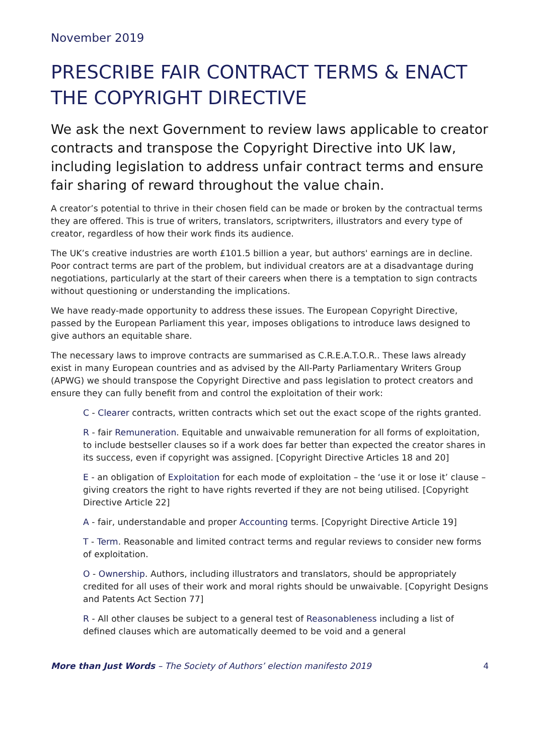November 2019
PRESCRIBE FAIR CONTRACT TERMS & ENACT THE COPYRIGHT DIRECTIVE
We ask the next Government to review laws applicable to creator contracts and transpose the Copyright Directive into UK law, including legislation to address unfair contract terms and ensure fair sharing of reward throughout the value chain.
A creator’s potential to thrive in their chosen field can be made or broken by the contractual terms they are offered. This is true of writers, translators, scriptwriters, illustrators and every type of creator, regardless of how their work finds its audience.
The UK’s creative industries are worth £101.5 billion a year, but authors' earnings are in decline. Poor contract terms are part of the problem, but individual creators are at a disadvantage during negotiations, particularly at the start of their careers when there is a temptation to sign contracts without questioning or understanding the implications.
We have ready-made opportunity to address these issues. The European Copyright Directive, passed by the European Parliament this year, imposes obligations to introduce laws designed to give authors an equitable share.
The necessary laws to improve contracts are summarised as C.R.E.A.T.O.R.. These laws already exist in many European countries and as advised by the All-Party Parliamentary Writers Group (APWG) we should transpose the Copyright Directive and pass legislation to protect creators and ensure they can fully benefit from and control the exploitation of their work:
C - Clearer contracts, written contracts which set out the exact scope of the rights granted.
R - fair Remuneration. Equitable and unwaivable remuneration for all forms of exploitation, to include bestseller clauses so if a work does far better than expected the creator shares in its success, even if copyright was assigned. [Copyright Directive Articles 18 and 20]
E - an obligation of Exploitation for each mode of exploitation – the ‘use it or lose it’ clause – giving creators the right to have rights reverted if they are not being utilised. [Copyright Directive Article 22]
A - fair, understandable and proper Accounting terms. [Copyright Directive Article 19]
T - Term. Reasonable and limited contract terms and regular reviews to consider new forms of exploitation.
O - Ownership. Authors, including illustrators and translators, should be appropriately credited for all uses of their work and moral rights should be unwaivable. [Copyright Designs and Patents Act Section 77]
R - All other clauses be subject to a general test of Reasonableness including a list of defined clauses which are automatically deemed to be void and a general
More than Just Words – The Society of Authors’ election manifesto 2019 4